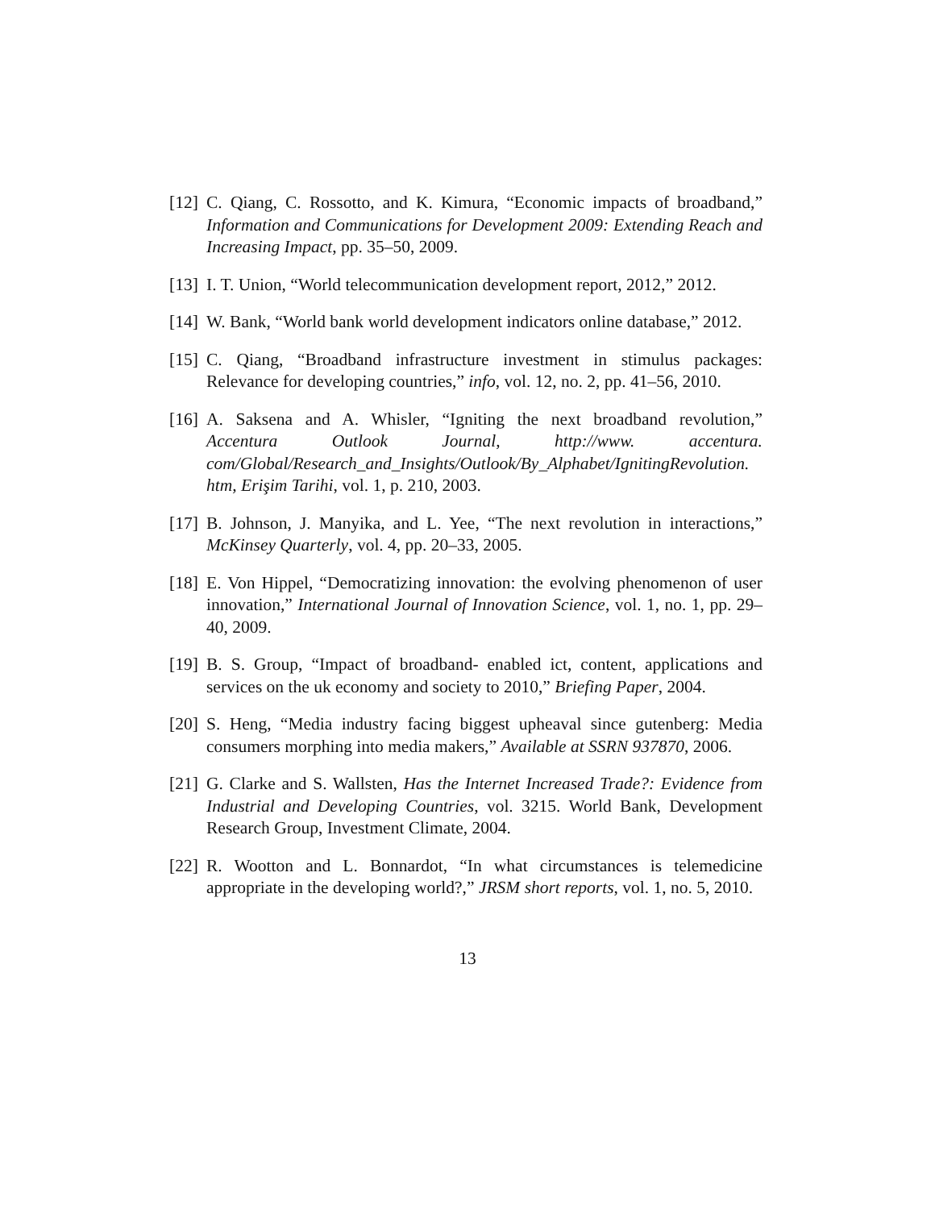[12]
C. Qiang, C. Rossotto, and K. Kimura, “Economic impacts of broadband,” Information and Communications for Development 2009: Extending Reach and Increasing Impact, pp. 35–50, 2009.
[13]
I. T. Union, “World telecommunication development report, 2012,” 2012.
[14]
W. Bank, “World bank world development indicators online database,” 2012.
[15]
C. Qiang, “Broadband infrastructure investment in stimulus packages: Relevance for developing countries,” info, vol. 12, no. 2, pp. 41–56, 2010.
[16]
A. Saksena and A. Whisler, “Igniting the next broadband revolution,” Accentura Outlook Journal, http://www. accentura. com/Global/Research_and_Insights/Outlook/By_Alphabet/IgnitingRevolution. htm, Erişim Tarihi, vol. 1, p. 210, 2003.
[17]
B. Johnson, J. Manyika, and L. Yee, “The next revolution in interactions,” McKinsey Quarterly, vol. 4, pp. 20–33, 2005.
[18]
E. Von Hippel, “Democratizing innovation: the evolving phenomenon of user innovation,” International Journal of Innovation Science, vol. 1, no. 1, pp. 29–40, 2009.
[19]
B. S. Group, “Impact of broadband- enabled ict, content, applications and services on the uk economy and society to 2010,” Briefing Paper, 2004.
[20]
S. Heng, “Media industry facing biggest upheaval since gutenberg: Media consumers morphing into media makers,” Available at SSRN 937870, 2006.
[21]
G. Clarke and S. Wallsten, Has the Internet Increased Trade?: Evidence from Industrial and Developing Countries, vol. 3215. World Bank, Development Research Group, Investment Climate, 2004.
[22]
R. Wootton and L. Bonnardot, “In what circumstances is telemedicine appropriate in the developing world?,” JRSM short reports, vol. 1, no. 5, 2010.
13